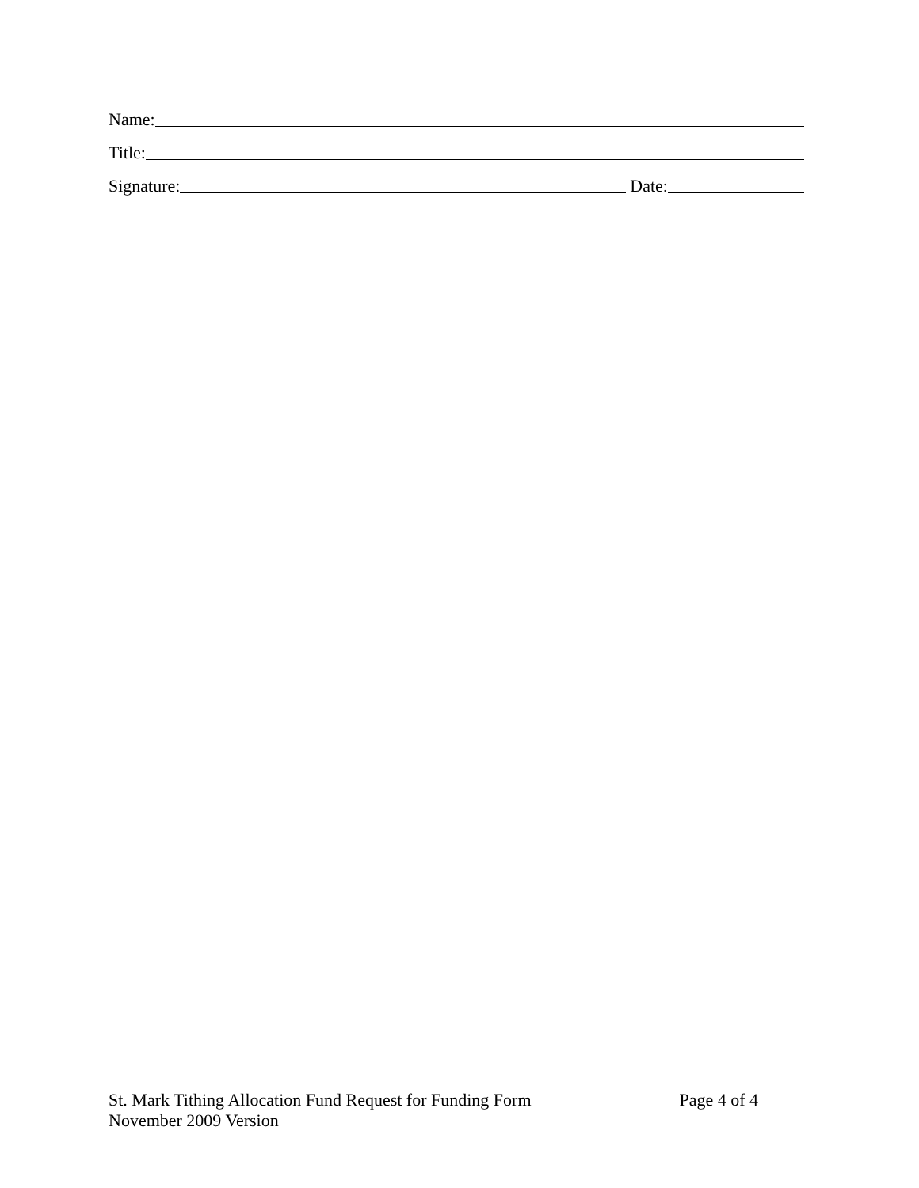Name:
Title:
Signature: Date:
St. Mark Tithing Allocation Fund Request for Funding Form Page 4 of 4
November 2009 Version